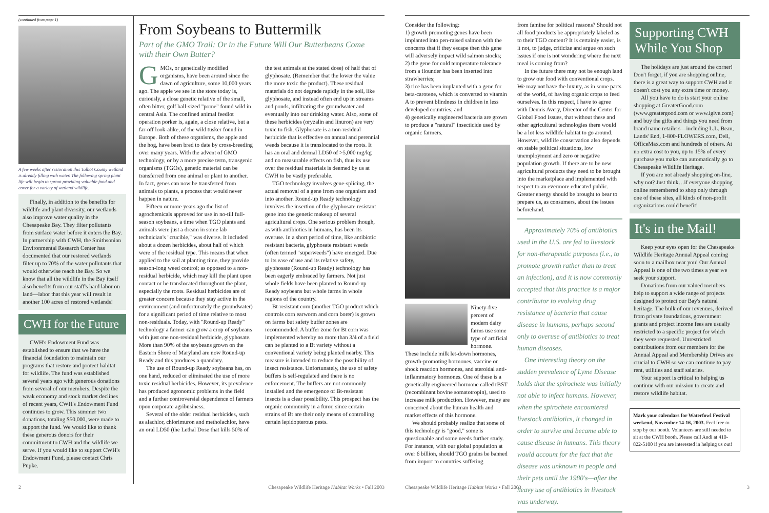(continued from page 1)
A few weeks after restoration this Talbot County wetland is already filling with water. The following spring plant life will begin to sprout providing valuable food and cover for a variety of wetland wildlife.
Finally, in addition to the benefits for wildlife and plant diversity, our wetlands also improve water quality in the Chesapeake Bay. They filter pollutants from surface water before it enters the Bay. In partnership with CWH, the Smithsonian Environmental Research Center has documented that our restored wetlands filter up to 70% of the water pollutants that would otherwise reach the Bay. So we know that all the wildlife in the Bay itself also benefits from our staff's hard labor on land—labor that this year will result in another 100 acres of restored wetlands!
CWH for the Future
CWH's Endowment Fund was established to ensure that we have the financial foundation to maintain our programs that restore and protect habitat for wildlife. The fund was established several years ago with generous donations from several of our members. Despite the weak economy and stock market declines of recent years, CWH's Endowment Fund continues to grow. This summer two donations, totaling $50,000, were made to support the fund. We would like to thank these generous donors for their commitment to CWH and the wildlife we serve. If you would like to support CWH's Endowment Fund, please contact Chris Pupke.
From Soybeans to Buttermilk
Part of the GMO Trail: Or in the Future Will Our Butterbeans Come with their Own Butter?
GMOs, or genetically modified organisms, have been around since the dawn of agriculture, some 10,000 years ago. The apple we see in the store today is, curiously, a close genetic relative of the small, often bitter, golf ball-sized "pome" found wild in central Asia. The confined animal feedlot operation porker is, again, a close relative, but a far-off look-alike, of the wild tusker found in Europe. Both of these organisms, the apple and the hog, have been bred to date by cross-breeding over many years. With the advent of GMO technology, or by a more precise term, transgenic organisms (TGOs), genetic material can be transferred from one animal or plant to another. In fact, genes can now be transferred from animals to plants, a process that would never happen in nature.
Fifteen or more years ago the list of agrochemicals approved for use in no-till full-season soybeans, a time when TGO plants and animals were just a dream in some lab technician's "crucible," was diverse. It included about a dozen herbicides, about half of which were of the residual type. This means that when applied to the soil at planting time, they provide season-long weed control; as opposed to a non-residual herbicide, which may kill the plant upon contact or be translocated throughout the plant, especially the roots. Residual herbicides are of greater concern because they stay active in the environment (and unfortunately the groundwater) for a significant period of time relative to most non-residuals. Today, with "Round-up Ready" technology a farmer can grow a crop of soybeans with just one non-residual herbicide, glyphosate. More than 90% of the soybeans grown on the Eastern Shore of Maryland are now Round-up Ready and this produces a quandary.
The use of Round-up Ready soybeans has, on one hand, reduced or eliminated the use of more toxic residual herbicides. However, its prevalence has produced agronomic problems in the field and a further controversial dependence of farmers upon corporate agribusiness.
Several of the older residual herbicides, such as alachlor, chlorimuron and metholachlor, have an oral LD50 (the Lethal Dose that kills 50% of the test animals at the stated dose) of half that of glyphosate. (Remember that the lower the value the more toxic the product). These residual materials do not degrade rapidly in the soil, like glyphosate, and instead often end up in streams and ponds, infiltrating the groundwater and eventually into our drinking water. Also, some of these herbicides (oryzalin and linuron) are very toxic to fish. Glyphosate is a non-residual herbicide that is effective on annual and perennial weeds because it is translocated to the roots. It has an oral and dermal LD50 of >5,000 mg/kg and no measurable effects on fish, thus its use over the residual materials is deemed by us at CWH to be vastly preferable.
TGO technology involves gene-splicing, the actual removal of a gene from one organism and into another. Round-up Ready technology involves the insertion of the glyphosate resistant gene into the genetic makeup of several agricultural crops. One serious problem though, as with antibiotics in humans, has been its overuse. In a short period of time, like antibiotic resistant bacteria, glyphosate resistant weeds (often termed "superweeds") have emerged. Due to its ease of use and its relative safety, glyphosate (Round-up Ready) technology has been eagerly embraced by farmers. Not just whole fields have been planted to Round-up Ready soybeans but whole farms in whole regions of the country.
Bt-resistant corn (another TGO product which controls corn earworm and corn borer) is grown on farms but safety buffer zones are recommended. A buffer zone for Bt corn was implemented whereby no more than 3/4 of a field can be planted to a Bt variety without a conventional variety being planted nearby. This measure is intended to reduce the possibility of insect resistance. Unfortunately, the use of safety buffers is self-regulated and there is no enforcement. The buffers are not commonly installed and the emergence of Bt-resistant insects is a clear possibility. This prospect has the organic community in a furor, since certain strains of Bt are their only means of controlling certain lepidopterous pests.
2 Chesapeake Wildlife Heritage Habitat Works • Fall 2003
Consider the following:
1) growth promoting genes have been implanted into pen-raised salmon with the concerns that if they escape then this gene will adversely impact wild salmon stocks;
2) the gene for cold temperature tolerance from a flounder has been inserted into strawberries;
3) rice has been implanted with a gene for beta-carotene, which is converted to vitamin A to prevent blindness in children in less developed countries; and
4) genetically engineered bacteria are grown to produce a "natural" insecticide used by organic farmers.
Ninety-five percent of modern dairy farms use some type of artificial hormone.
These include milk let-down hormones, growth-promoting hormones, vaccine or shock reaction hormones, and steroidal anti-inflammatory hormones. One of these is a genetically engineered hormone called rBST (recombinant bovine somatotropin), used to increase milk production. However, many are concerned about the human health and market effects of this hormone.
We should probably realize that some of this technology is "good," some is questionable and some needs further study. For instance, with our global population at over 6 billion, should TGO grains be banned from import to countries suffering
from famine for political reasons? Should not all food products be appropriately labeled as to their TGO content? It is certainly easier, is it not, to judge, criticize and argue on such issues if one is not wondering where the next meal is coming from?
In the future there may not be enough land to grow our food with conventional crops. We may not have the luxury, as in some parts of the world, of having organic crops to feed ourselves. In this respect, I have to agree with Dennis Avery, Director of the Center for Global Food Issues, that without these and other agricultural technologies there would be a lot less wildlife habitat to go around. However, wildlife conservation also depends on stable political situations, low unemployment and zero or negative population growth. If there are to be new agricultural products they need to be brought into the marketplace and implemented with respect to an evermore educated public. Greater energy should be brought to bear to prepare us, as consumers, about the issues beforehand.
Approximately 70% of antibiotics used in the U.S. are fed to livestock for non-therapeutic purposes (i.e., to promote growth rather than to treat an infection), and it is now commonly accepted that this practice is a major contributor to evolving drug resistance of bacteria that cause disease in humans, perhaps second only to overuse of antibiotics to treat human diseases.
One interesting theory on the sudden prevalence of Lyme Disease holds that the spirochete was initially not able to infect humans. However, when the spirochete encountered livestock antibiotics, it changed in order to survive and became able to cause disease in humans. This theory would account for the fact that the disease was unknown in people and their pets until the 1980's—after the heavy use of antibiotics in livestock was underway.
Supporting CWH While You Shop
The holidays are just around the corner! Don't forget, if you are shopping online, there is a great way to support CWH and it doesn't cost you any extra time or money.
All you have to do is start your online shopping at GreaterGood.com (www.greatergood.com or www.igive.com) and buy the gifts and things you need from brand name retailers—including L.L. Bean, Lands' End, 1-800-FLOWERS.com, Dell, OfficeMax.com and hundreds of others. At no extra cost to you, up to 15% of every purchase you make can automatically go to Chesapeake Wildlife Heritage.
If you are not already shopping on-line, why not? Just think…if everyone shopping online remembered to shop only through one of these sites, all kinds of non-profit organizations could benefit!
It's in the Mail!
Keep your eyes open for the Chesapeake Wildlife Heritage Annual Appeal coming soon to a mailbox near you! Our Annual Appeal is one of the two times a year we seek your support.
Donations from our valued members help to support a wide range of projects designed to protect our Bay's natural heritage. The bulk of our revenues, derived from private foundations, government grants and project income fees are usually restricted to a specific project for which they were requested. Unrestricted contributions from our members for the Annual Appeal and Membership Drives are crucial to CWH so we can continue to pay rent, utilities and staff salaries.
Your support is critical to helping us continue with our mission to create and restore wildlife habitat.
Mark your calendars for Waterfowl Festival weekend, November 14-16, 2003. Feel free to stop by our booth. Volunteers are still needed to sit at the CWH booth. Please call Andi at 410-822-5100 if you are interested in helping us out!
Chesapeake Wildlife Heritage Habitat Works • Fall 2003 3